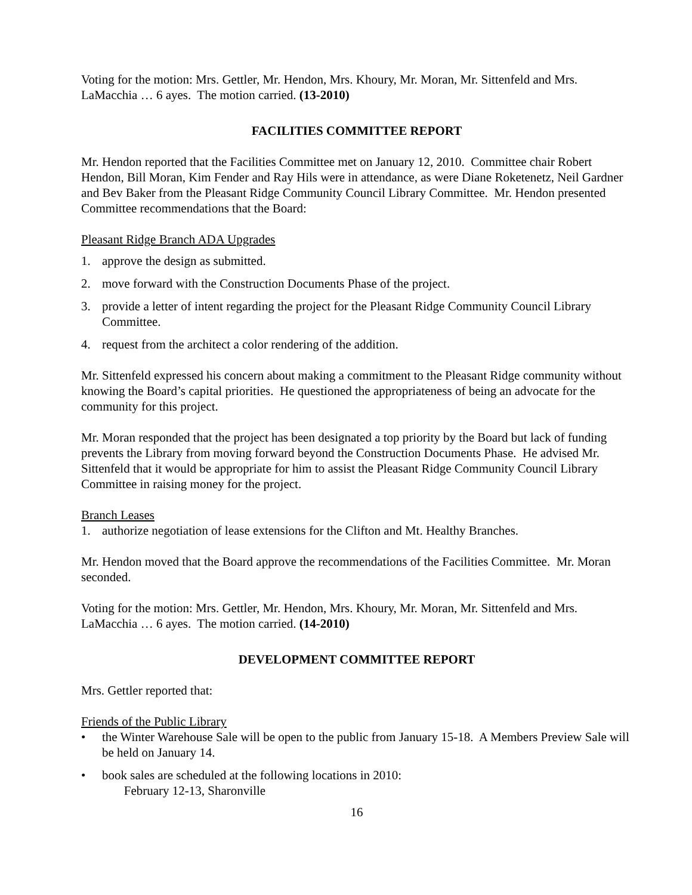Voting for the motion: Mrs. Gettler, Mr. Hendon, Mrs. Khoury, Mr. Moran, Mr. Sittenfeld and Mrs. LaMacchia … 6 ayes. The motion carried. (13-2010)
FACILITIES COMMITTEE REPORT
Mr. Hendon reported that the Facilities Committee met on January 12, 2010. Committee chair Robert Hendon, Bill Moran, Kim Fender and Ray Hils were in attendance, as were Diane Roketenetz, Neil Gardner and Bev Baker from the Pleasant Ridge Community Council Library Committee. Mr. Hendon presented Committee recommendations that the Board:
Pleasant Ridge Branch ADA Upgrades
1. approve the design as submitted.
2. move forward with the Construction Documents Phase of the project.
3. provide a letter of intent regarding the project for the Pleasant Ridge Community Council Library Committee.
4. request from the architect a color rendering of the addition.
Mr. Sittenfeld expressed his concern about making a commitment to the Pleasant Ridge community without knowing the Board’s capital priorities. He questioned the appropriateness of being an advocate for the community for this project.
Mr. Moran responded that the project has been designated a top priority by the Board but lack of funding prevents the Library from moving forward beyond the Construction Documents Phase. He advised Mr. Sittenfeld that it would be appropriate for him to assist the Pleasant Ridge Community Council Library Committee in raising money for the project.
Branch Leases
1. authorize negotiation of lease extensions for the Clifton and Mt. Healthy Branches.
Mr. Hendon moved that the Board approve the recommendations of the Facilities Committee. Mr. Moran seconded.
Voting for the motion: Mrs. Gettler, Mr. Hendon, Mrs. Khoury, Mr. Moran, Mr. Sittenfeld and Mrs. LaMacchia … 6 ayes. The motion carried. (14-2010)
DEVELOPMENT COMMITTEE REPORT
Mrs. Gettler reported that:
Friends of the Public Library
• the Winter Warehouse Sale will be open to the public from January 15-18. A Members Preview Sale will be held on January 14.
• book sales are scheduled at the following locations in 2010:
February 12-13, Sharonville
16